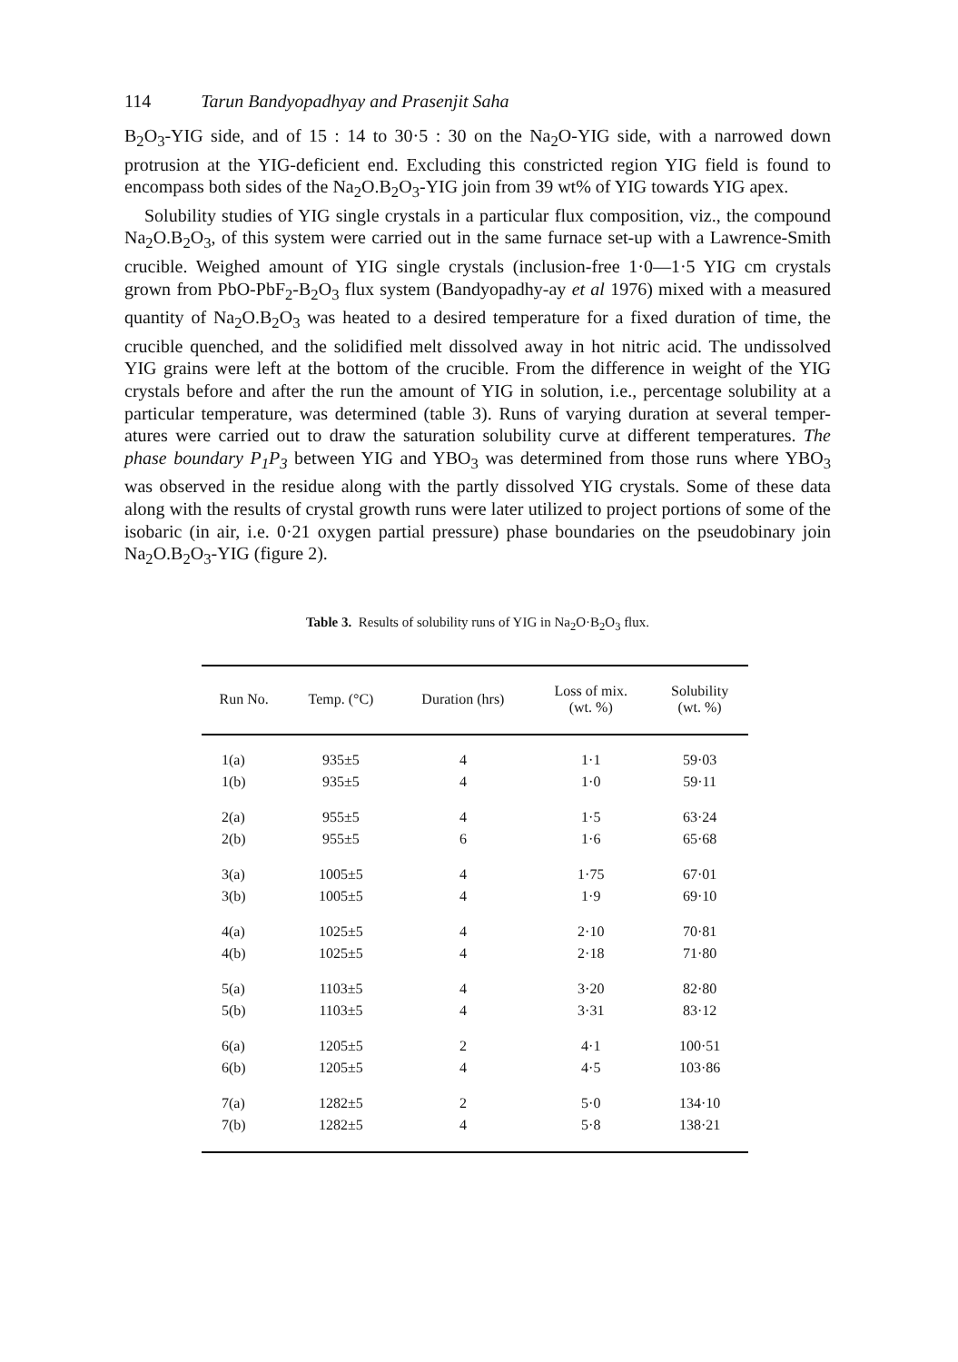114 Tarun Bandyopadhyay and Prasenjit Saha
B<sub>2</sub>O<sub>3</sub>-YIG side, and of 15 : 14 to 30·5 : 30 on the Na<sub>2</sub>O-YIG side, with a narrowed down protrusion at the YIG-deficient end. Excluding this constricted region YIG field is found to encompass both sides of the Na<sub>2</sub>O.B<sub>2</sub>O<sub>3</sub>-YIG join from 39 wt% of YIG towards YIG apex.
Solubility studies of YIG single crystals in a particular flux composition, viz., the compound Na<sub>2</sub>O.B<sub>2</sub>O<sub>3</sub>, of this system were carried out in the same furnace set-up with a Lawrence-Smith crucible. Weighed amount of YIG single crystals (inclusion-free 1·0—1·5 YIG cm crystals grown from PbO-PbF<sub>2</sub>-B<sub>2</sub>O<sub>3</sub> flux system (Bandyopadhy-ay et al 1976) mixed with a measured quantity of Na<sub>2</sub>O.B<sub>2</sub>O<sub>3</sub> was heated to a desired temperature for a fixed duration of time, the crucible quenched, and the solidified melt dissolved away in hot nitric acid. The undissolved YIG grains were left at the bottom of the crucible. From the difference in weight of the YIG crystals before and after the run the amount of YIG in solution, i.e., percentage solubility at a particular temperature, was determined (table 3). Runs of varying duration at several temper-atures were carried out to draw the saturation solubility curve at different temperatures. The phase boundary P<sub>1</sub>P<sub>3</sub> between YIG and YBO<sub>3</sub> was determined from those runs where YBO<sub>3</sub> was observed in the residue along with the partly dissolved YIG crystals. Some of these data along with the results of crystal growth runs were later utilized to project portions of some of the isobaric (in air, i.e. 0·21 oxygen partial pressure) phase boundaries on the pseudobinary join Na<sub>2</sub>O.B<sub>2</sub>O<sub>3</sub>-YIG (figure 2).
Table 3. Results of solubility runs of YIG in Na<sub>2</sub>O·B<sub>2</sub>O<sub>3</sub> flux.
| Run No. | Temp. (°C) | Duration (hrs) | Loss of mix. (wt. %) | Solubility (wt. %) |
| --- | --- | --- | --- | --- |
| 1(a) | 935±5 | 4 | 1·1 | 59·03 |
| 1(b) | 935±5 | 4 | 1·0 | 59·11 |
| 2(a) | 955±5 | 4 | 1·5 | 63·24 |
| 2(b) | 955±5 | 6 | 1·6 | 65·68 |
| 3(a) | 1005±5 | 4 | 1·75 | 67·01 |
| 3(b) | 1005±5 | 4 | 1·9 | 69·10 |
| 4(a) | 1025±5 | 4 | 2·10 | 70·81 |
| 4(b) | 1025±5 | 4 | 2·18 | 71·80 |
| 5(a) | 1103±5 | 4 | 3·20 | 82·80 |
| 5(b) | 1103±5 | 4 | 3·31 | 83·12 |
| 6(a) | 1205±5 | 2 | 4·1 | 100·51 |
| 6(b) | 1205±5 | 4 | 4·5 | 103·86 |
| 7(a) | 1282±5 | 2 | 5·0 | 134·10 |
| 7(b) | 1282±5 | 4 | 5·8 | 138·21 |